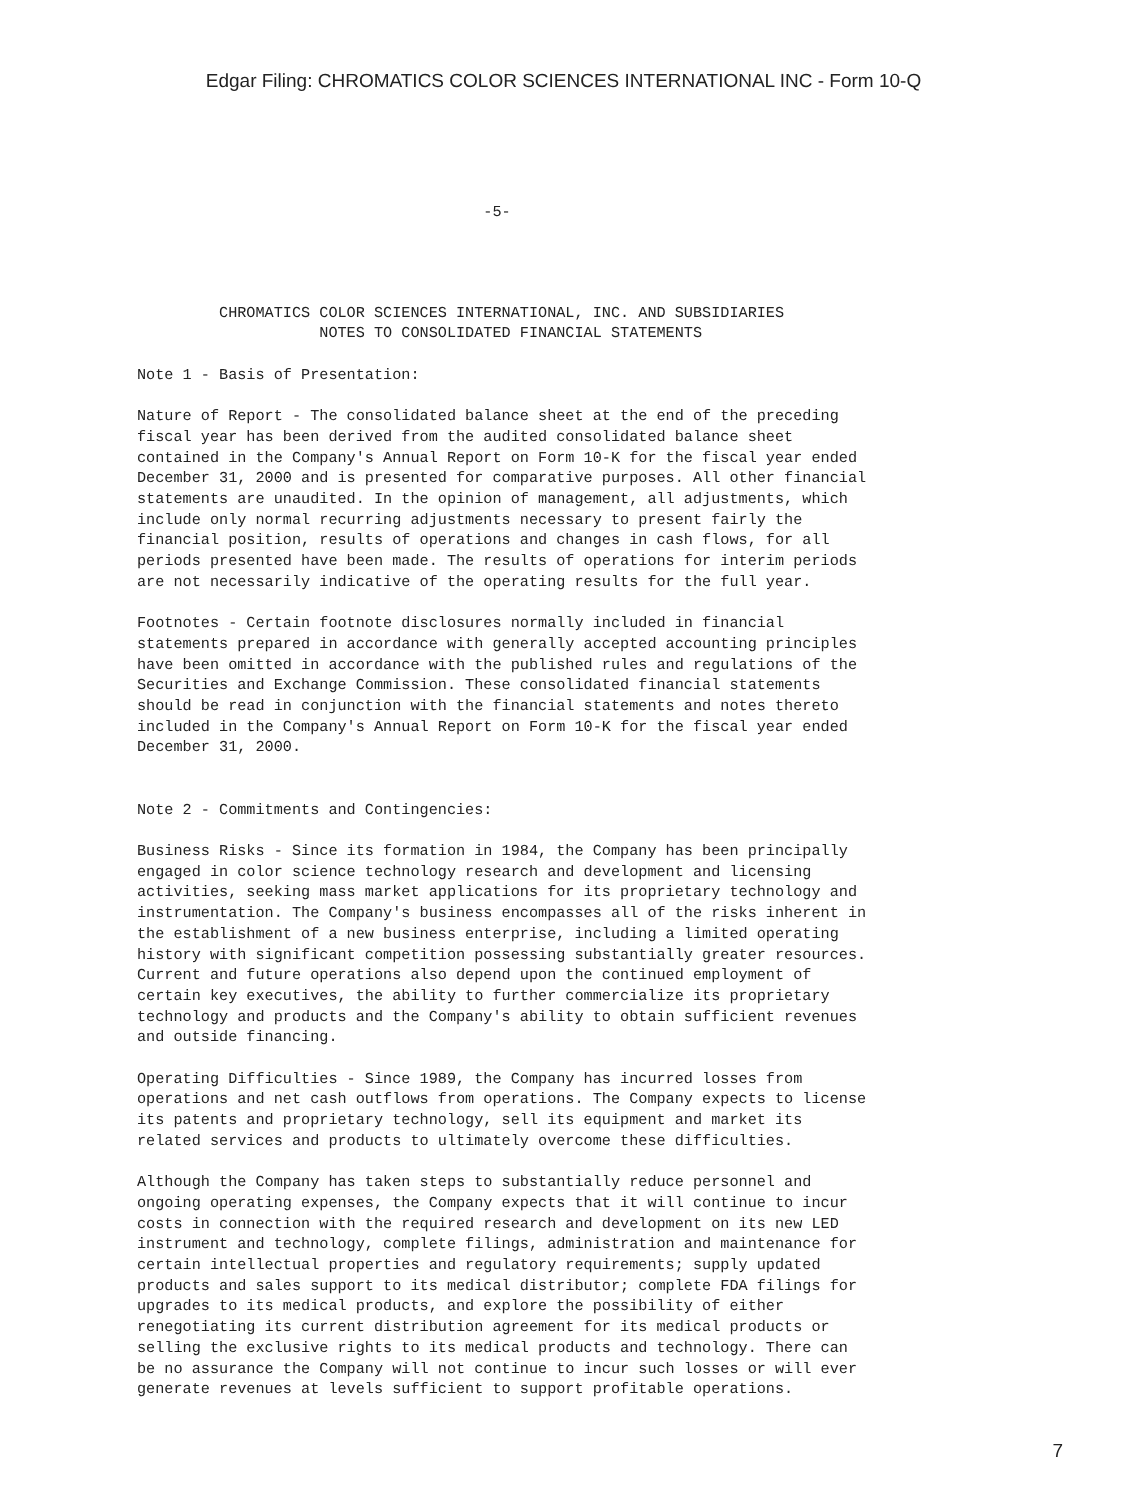Edgar Filing: CHROMATICS COLOR SCIENCES INTERNATIONAL INC - Form 10-Q
                                      -5-
         CHROMATICS COLOR SCIENCES INTERNATIONAL, INC. AND SUBSIDIARIES
                    NOTES TO CONSOLIDATED FINANCIAL STATEMENTS

Note 1 - Basis of Presentation:

Nature of Report - The consolidated balance sheet at the end of the preceding
fiscal year has been derived from the audited consolidated balance sheet
contained in the Company's Annual Report on Form 10-K for the fiscal year ended
December 31, 2000 and is presented for comparative purposes. All other financial
statements are unaudited. In the opinion of management, all adjustments, which
include only normal recurring adjustments necessary to present fairly the
financial position, results of operations and changes in cash flows, for all
periods presented have been made. The results of operations for interim periods
are not necessarily indicative of the operating results for the full year.

Footnotes - Certain footnote disclosures normally included in financial
statements prepared in accordance with generally accepted accounting principles
have been omitted in accordance with the published rules and regulations of the
Securities and Exchange Commission. These consolidated financial statements
should be read in conjunction with the financial statements and notes thereto
included in the Company's Annual Report on Form 10-K for the fiscal year ended
December 31, 2000.


Note 2 - Commitments and Contingencies:

Business Risks - Since its formation in 1984, the Company has been principally
engaged in color science technology research and development and licensing
activities, seeking mass market applications for its proprietary technology and
instrumentation. The Company's business encompasses all of the risks inherent in
the establishment of a new business enterprise, including a limited operating
history with significant competition possessing substantially greater resources.
Current and future operations also depend upon the continued employment of
certain key executives, the ability to further commercialize its proprietary
technology and products and the Company's ability to obtain sufficient revenues
and outside financing.

Operating Difficulties - Since 1989, the Company has incurred losses from
operations and net cash outflows from operations. The Company expects to license
its patents and proprietary technology, sell its equipment and market its
related services and products to ultimately overcome these difficulties.

Although the Company has taken steps to substantially reduce personnel and
ongoing operating expenses, the Company expects that it will continue to incur
costs in connection with the required research and development on its new LED
instrument and technology, complete filings, administration and maintenance for
certain intellectual properties and regulatory requirements; supply updated
products and sales support to its medical distributor; complete FDA filings for
upgrades to its medical products, and explore the possibility of either
renegotiating its current distribution agreement for its medical products or
selling the exclusive rights to its medical products and technology. There can
be no assurance the Company will not continue to incur such losses or will ever
generate revenues at levels sufficient to support profitable operations.
7